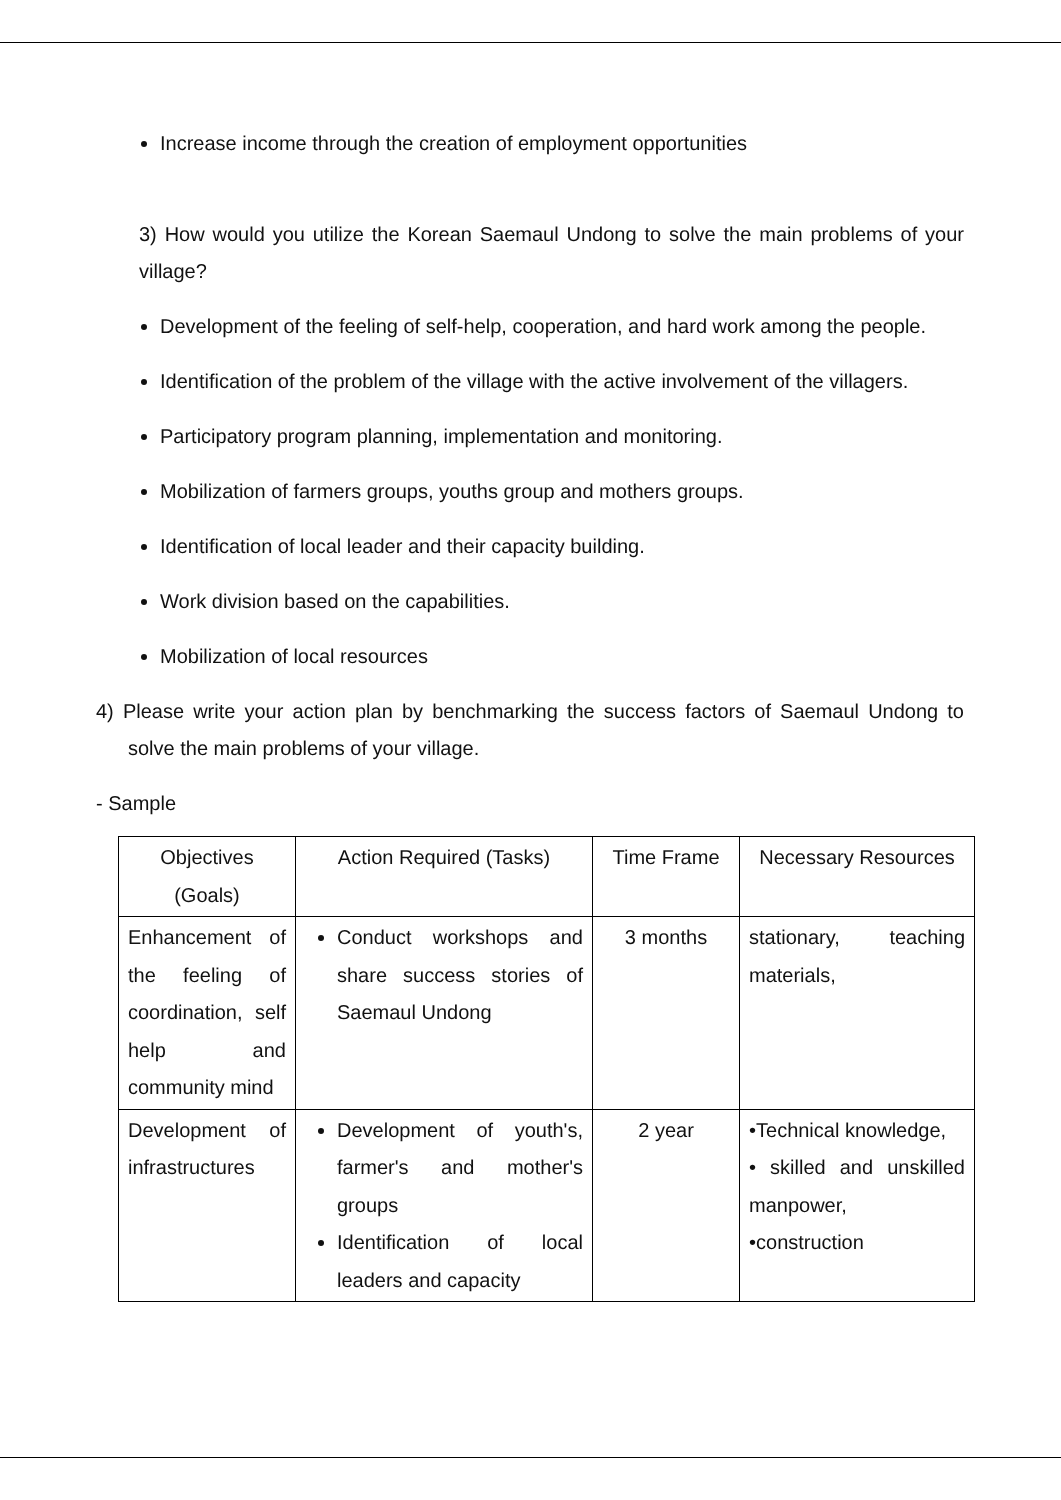Increase income through the creation of employment opportunities
3) How would you utilize the Korean Saemaul Undong to solve the main problems of your village?
Development of the feeling of self-help, cooperation, and hard work among the people.
Identification of the problem of the village with the active involvement of the villagers.
Participatory program planning, implementation and monitoring.
Mobilization of farmers groups, youths group and mothers groups.
Identification of local leader and their capacity building.
Work division based on the capabilities.
Mobilization of local resources
4) Please write your action plan by benchmarking the success factors of Saemaul Undong to solve the main problems of your village.
- Sample
| Objectives (Goals) | Action Required (Tasks) | Time Frame | Necessary Resources |
| --- | --- | --- | --- |
| Enhancement of the feeling of coordination, self help and community mind | Conduct workshops and share success stories of Saemaul Undong | 3 months | stationary, teaching materials, |
| Development of infrastructures | Development of youth's, farmer's and mother's groups Identification of local leaders and capacity | 2 year | •Technical knowledge, • skilled and unskilled manpower, •construction |